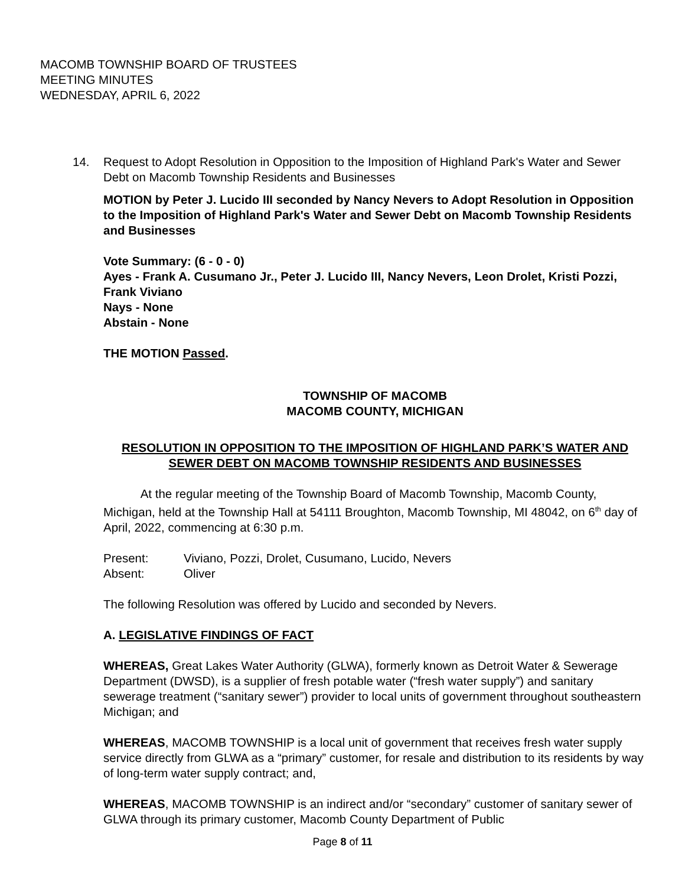MACOMB TOWNSHIP BOARD OF TRUSTEES
MEETING MINUTES
WEDNESDAY, APRIL 6, 2022
14. Request to Adopt Resolution in Opposition to the Imposition of Highland Park's Water and Sewer Debt on Macomb Township Residents and Businesses
MOTION by Peter J. Lucido III seconded by Nancy Nevers to Adopt Resolution in Opposition to the Imposition of Highland Park's Water and Sewer Debt on Macomb Township Residents and Businesses
Vote Summary: (6 - 0 - 0)
Ayes - Frank A. Cusumano Jr., Peter J. Lucido III, Nancy Nevers, Leon Drolet, Kristi Pozzi, Frank Viviano
Nays - None
Abstain - None
THE MOTION Passed.
TOWNSHIP OF MACOMB
MACOMB COUNTY, MICHIGAN
RESOLUTION IN OPPOSITION TO THE IMPOSITION OF HIGHLAND PARK’S WATER AND SEWER DEBT ON MACOMB TOWNSHIP RESIDENTS AND BUSINESSES
At the regular meeting of the Township Board of Macomb Township, Macomb County, Michigan, held at the Township Hall at 54111 Broughton, Macomb Township, MI 48042, on 6<sup>th</sup> day of April, 2022, commencing at 6:30 p.m.
| Present: | Viviano, Pozzi, Drolet, Cusumano, Lucido, Nevers |
| Absent: | Oliver |
The following Resolution was offered by Lucido and seconded by Nevers.
A. LEGISLATIVE FINDINGS OF FACT
WHEREAS, Great Lakes Water Authority (GLWA), formerly known as Detroit Water & Sewerage Department (DWSD), is a supplier of fresh potable water (“fresh water supply”) and sanitary sewerage treatment (“sanitary sewer”) provider to local units of government throughout southeastern Michigan; and
WHEREAS, MACOMB TOWNSHIP is a local unit of government that receives fresh water supply service directly from GLWA as a “primary” customer, for resale and distribution to its residents by way of long-term water supply contract; and,
WHEREAS, MACOMB TOWNSHIP is an indirect and/or “secondary” customer of sanitary sewer of GLWA through its primary customer, Macomb County Department of Public
Page 8 of 11